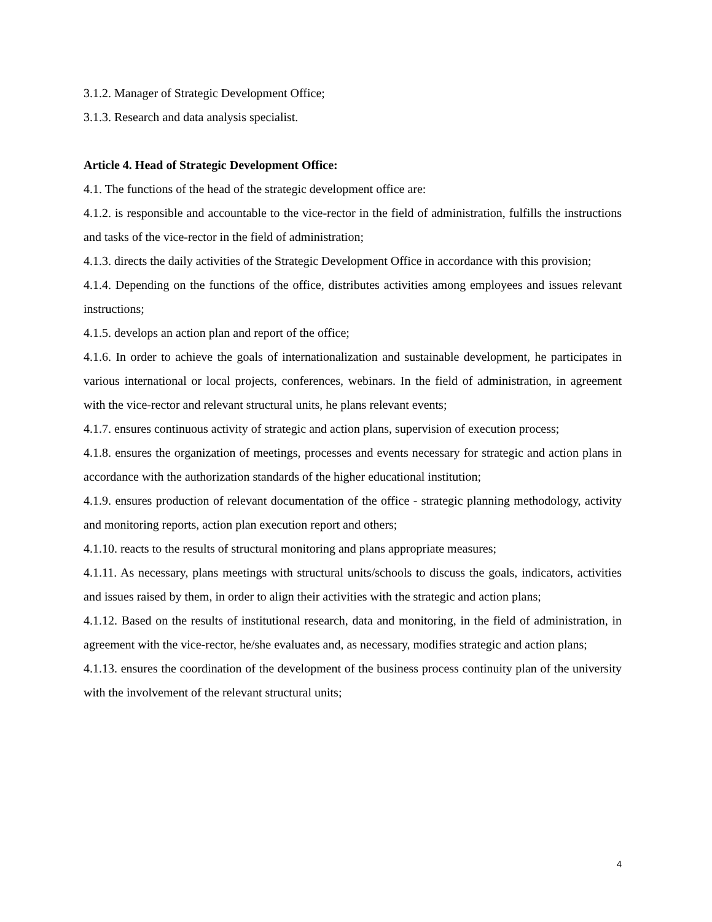3.1.2. Manager of Strategic Development Office;
3.1.3. Research and data analysis specialist.
Article 4. Head of Strategic Development Office:
4.1. The functions of the head of the strategic development office are:
4.1.2. is responsible and accountable to the vice-rector in the field of administration, fulfills the instructions and tasks of the vice-rector in the field of administration;
4.1.3. directs the daily activities of the Strategic Development Office in accordance with this provision;
4.1.4. Depending on the functions of the office, distributes activities among employees and issues relevant instructions;
4.1.5. develops an action plan and report of the office;
4.1.6. In order to achieve the goals of internationalization and sustainable development, he participates in various international or local projects, conferences, webinars. In the field of administration, in agreement with the vice-rector and relevant structural units, he plans relevant events;
4.1.7. ensures continuous activity of strategic and action plans, supervision of execution process;
4.1.8. ensures the organization of meetings, processes and events necessary for strategic and action plans in accordance with the authorization standards of the higher educational institution;
4.1.9. ensures production of relevant documentation of the office - strategic planning methodology, activity and monitoring reports, action plan execution report and others;
4.1.10. reacts to the results of structural monitoring and plans appropriate measures;
4.1.11. As necessary, plans meetings with structural units/schools to discuss the goals, indicators, activities and issues raised by them, in order to align their activities with the strategic and action plans;
4.1.12. Based on the results of institutional research, data and monitoring, in the field of administration, in agreement with the vice-rector, he/she evaluates and, as necessary, modifies strategic and action plans;
4.1.13. ensures the coordination of the development of the business process continuity plan of the university with the involvement of the relevant structural units;
4